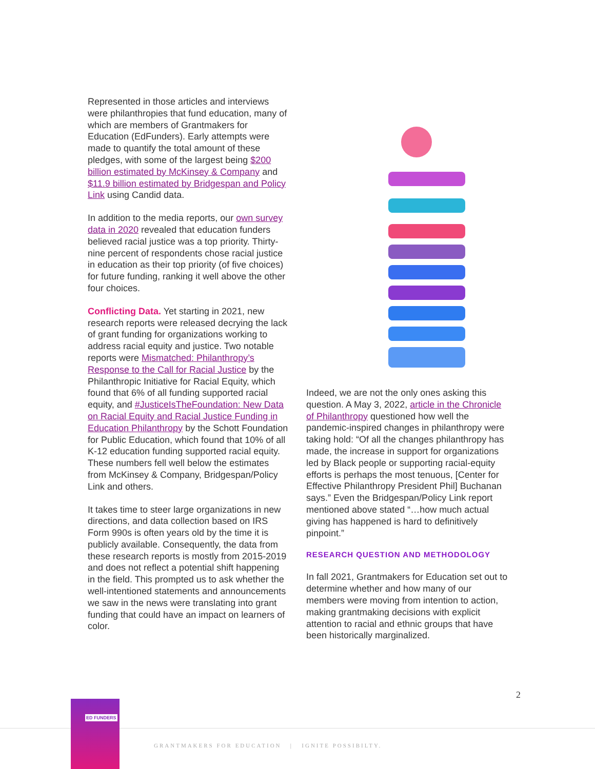Represented in those articles and interviews were philanthropies that fund education, many of which are members of Grantmakers for Education (EdFunders). Early attempts were made to quantify the total amount of these pledges, with some of the largest being $200 billion estimated by McKinsey & Company and $11.9 billion estimated by Bridgespan and Policy Link using Candid data.
In addition to the media reports, our own survey data in 2020 revealed that education funders believed racial justice was a top priority. Thirty-nine percent of respondents chose racial justice in education as their top priority (of five choices) for future funding, ranking it well above the other four choices.
Conflicting Data. Yet starting in 2021, new research reports were released decrying the lack of grant funding for organizations working to address racial equity and justice. Two notable reports were Mismatched: Philanthropy’s Response to the Call for Racial Justice by the Philanthropic Initiative for Racial Equity, which found that 6% of all funding supported racial equity, and #JusticeIsTheFoundation: New Data on Racial Equity and Racial Justice Funding in Education Philanthropy by the Schott Foundation for Public Education, which found that 10% of all K-12 education funding supported racial equity. These numbers fell well below the estimates from McKinsey & Company, Bridgespan/Policy Link and others.
It takes time to steer large organizations in new directions, and data collection based on IRS Form 990s is often years old by the time it is publicly available. Consequently, the data from these research reports is mostly from 2015-2019 and does not reflect a potential shift happening in the field. This prompted us to ask whether the well-intentioned statements and announcements we saw in the news were translating into grant funding that could have an impact on learners of color.
Indeed, we are not the only ones asking this question. A May 3, 2022, article in the Chronicle of Philanthropy questioned how well the pandemic-inspired changes in philanthropy were taking hold: “Of all the changes philanthropy has made, the increase in support for organizations led by Black people or supporting racial-equity efforts is perhaps the most tenuous, [Center for Effective Philanthropy President Phil] Buchanan says.” Even the Bridgespan/Policy Link report mentioned above stated “…how much actual giving has happened is hard to definitively pinpoint.”
RESEARCH QUESTION AND METHODOLOGY
In fall 2021, Grantmakers for Education set out to determine whether and how many of our members were moving from intention to action, making grantmaking decisions with explicit attention to racial and ethnic groups that have been historically marginalized.
2
ED FUNDERS
GRANTMAKERS FOR EDUCATION | IGNITE POSSIBILTY.